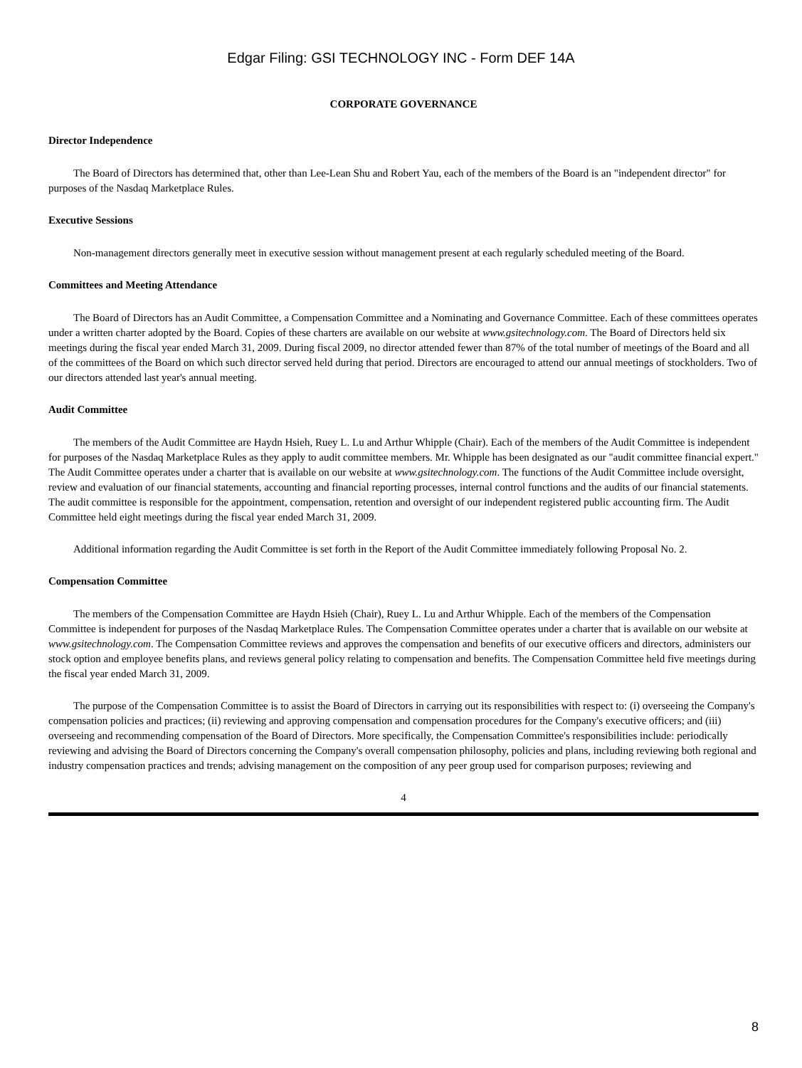Edgar Filing: GSI TECHNOLOGY INC - Form DEF 14A
CORPORATE GOVERNANCE
Director Independence
The Board of Directors has determined that, other than Lee-Lean Shu and Robert Yau, each of the members of the Board is an "independent director" for purposes of the Nasdaq Marketplace Rules.
Executive Sessions
Non-management directors generally meet in executive session without management present at each regularly scheduled meeting of the Board.
Committees and Meeting Attendance
The Board of Directors has an Audit Committee, a Compensation Committee and a Nominating and Governance Committee. Each of these committees operates under a written charter adopted by the Board. Copies of these charters are available on our website at www.gsitechnology.com. The Board of Directors held six meetings during the fiscal year ended March 31, 2009. During fiscal 2009, no director attended fewer than 87% of the total number of meetings of the Board and all of the committees of the Board on which such director served held during that period. Directors are encouraged to attend our annual meetings of stockholders. Two of our directors attended last year's annual meeting.
Audit Committee
The members of the Audit Committee are Haydn Hsieh, Ruey L. Lu and Arthur Whipple (Chair). Each of the members of the Audit Committee is independent for purposes of the Nasdaq Marketplace Rules as they apply to audit committee members. Mr. Whipple has been designated as our "audit committee financial expert." The Audit Committee operates under a charter that is available on our website at www.gsitechnology.com. The functions of the Audit Committee include oversight, review and evaluation of our financial statements, accounting and financial reporting processes, internal control functions and the audits of our financial statements. The audit committee is responsible for the appointment, compensation, retention and oversight of our independent registered public accounting firm. The Audit Committee held eight meetings during the fiscal year ended March 31, 2009.
Additional information regarding the Audit Committee is set forth in the Report of the Audit Committee immediately following Proposal No. 2.
Compensation Committee
The members of the Compensation Committee are Haydn Hsieh (Chair), Ruey L. Lu and Arthur Whipple. Each of the members of the Compensation Committee is independent for purposes of the Nasdaq Marketplace Rules. The Compensation Committee operates under a charter that is available on our website at www.gsitechnology.com. The Compensation Committee reviews and approves the compensation and benefits of our executive officers and directors, administers our stock option and employee benefits plans, and reviews general policy relating to compensation and benefits. The Compensation Committee held five meetings during the fiscal year ended March 31, 2009.
The purpose of the Compensation Committee is to assist the Board of Directors in carrying out its responsibilities with respect to: (i) overseeing the Company's compensation policies and practices; (ii) reviewing and approving compensation and compensation procedures for the Company's executive officers; and (iii) overseeing and recommending compensation of the Board of Directors. More specifically, the Compensation Committee's responsibilities include: periodically reviewing and advising the Board of Directors concerning the Company's overall compensation philosophy, policies and plans, including reviewing both regional and industry compensation practices and trends; advising management on the composition of any peer group used for comparison purposes; reviewing and
4
8